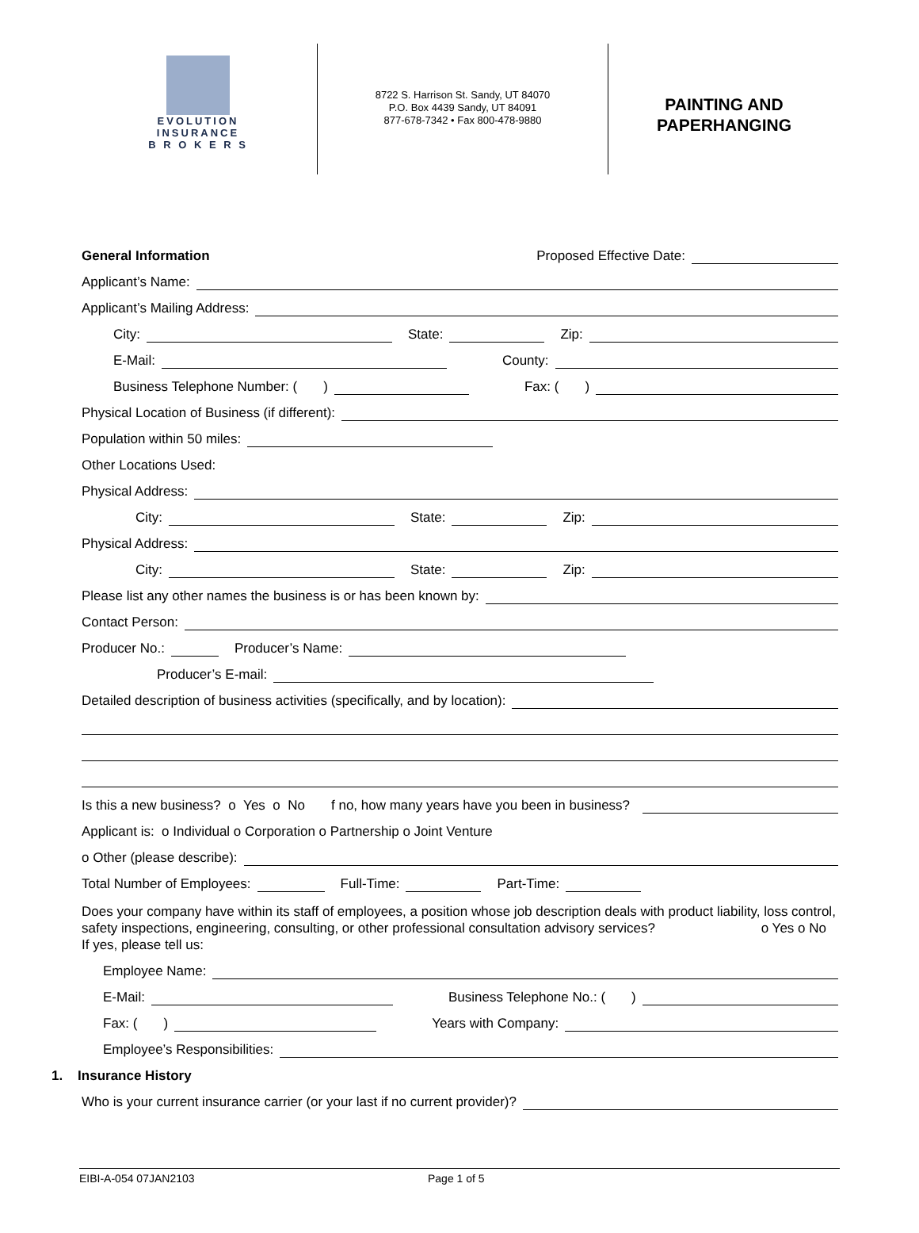EVOLUTION
INSURANCE
B R O K E R S
8722 S. Harrison St. Sandy, UT 84070
P.O. Box 4439 Sandy, UT 84091
877-678-7342 • Fax 800-478-9880
PAINTING AND
PAPERHANGING
General Information Proposed Effective Date:
Applicant’s Name:
Applicant’s Mailing Address:
City:
State:
Zip:
E-Mail:
County:
Business Telephone Number: ( )
Fax: ( )
Physical Location of Business (if different):
Population within 50 miles:
Other Locations Used:
Physical Address:
City:
State:
Zip:
Physical Address:
City:
State:
Zip:
Please list any other names the business is or has been known by:
Contact Person:
Producer No.:
Producer’s Name:
Producer’s E-mail:
Detailed description of business activities (specifically, and by location):
Is this a new business? o Yes o No f no, how many years have you been in business?
Applicant is: o Individual o Corporation o Partnership o Joint Venture
o Other (please describe):
Total Number of Employees:
Full-Time:
Part-Time:
Does your company have within its staff of employees, a position whose job description deals with product liability, loss control, safety inspections, engineering, consulting, or other professional consultation advisory services? o Yes o No
If yes, please tell us:
Employee Name:
E-Mail:
Business Telephone No.: ( )
Fax: ( )
Years with Company:
Employee’s Responsibilities:
1. Insurance History
Who is your current insurance carrier (or your last if no current provider)?
EIBI-A-054 07JAN2103 Page 1 of 5